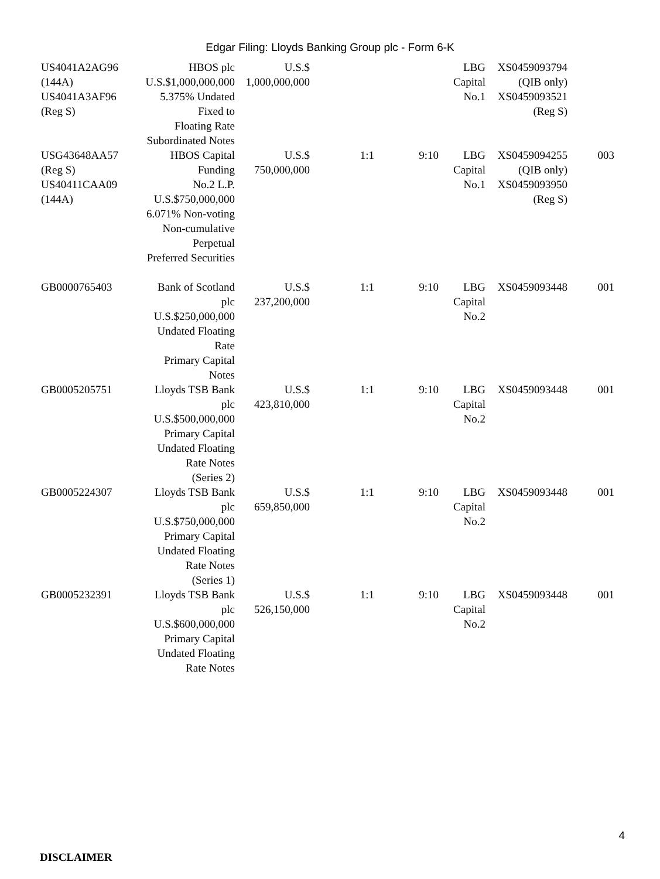Edgar Filing: Lloyds Banking Group plc - Form 6-K
| US4041A2AG96 (144A) US4041A3AF96 (Reg S) | HBOS plc U.S.$1,000,000,000 5.375% Undated Fixed to Floating Rate Subordinated Notes | U.S.$ 1,000,000,000 | | | LBG Capital No.1 | XS0459093794 (QIB only) XS0459093521 (Reg S) | |
| USG43648AA57 (Reg S) US40411CAA09 (144A) | HBOS Capital Funding No.2 L.P. U.S.$750,000,000 6.071% Non-voting Non-cumulative Perpetual Preferred Securities | U.S.$ 750,000,000 | 1:1 | 9:10 | LBG Capital No.1 | XS0459094255 (QIB only) XS0459093950 (Reg S) | 003 |
| GB0000765403 | Bank of Scotland plc U.S.$250,000,000 Undated Floating Rate Primary Capital Notes | U.S.$ 237,200,000 | 1:1 | 9:10 | LBG Capital No.2 | XS0459093448 | 001 |
| GB0005205751 | Lloyds TSB Bank plc U.S.$500,000,000 Primary Capital Undated Floating Rate Notes (Series 2) | U.S.$ 423,810,000 | 1:1 | 9:10 | LBG Capital No.2 | XS0459093448 | 001 |
| GB0005224307 | Lloyds TSB Bank plc U.S.$750,000,000 Primary Capital Undated Floating Rate Notes (Series 1) | U.S.$ 659,850,000 | 1:1 | 9:10 | LBG Capital No.2 | XS0459093448 | 001 |
| GB0005232391 | Lloyds TSB Bank plc U.S.$600,000,000 Primary Capital Undated Floating Rate Notes | U.S.$ 526,150,000 | 1:1 | 9:10 | LBG Capital No.2 | XS0459093448 | 001 |
DISCLAIMER
4